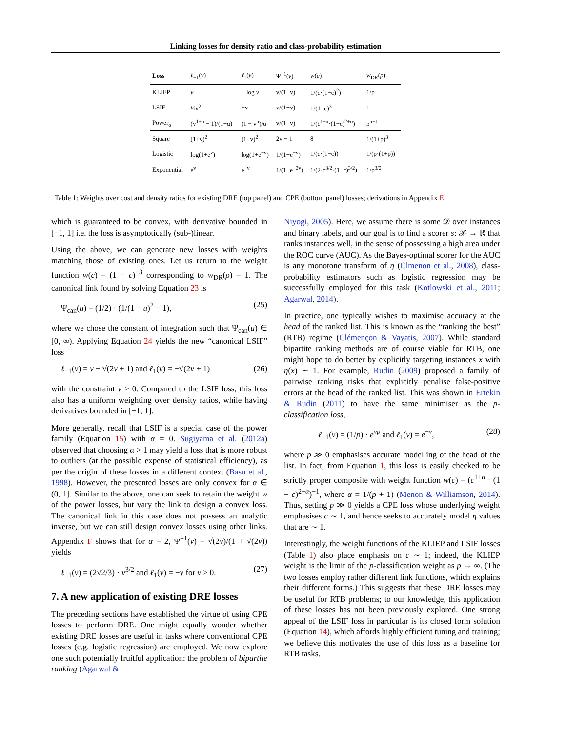Linking losses for density ratio and class-probability estimation
| Loss | ℓ<sub>−1</sub>( v ) | ℓ<sub>1</sub>( v ) | Ψ<sup>−1</sup>( v ) | w ( c ) | w<sub>DR</sub>( ρ ) |
| KLIEP | v | − log v | v/(1+v) | 1/(c·(1−c)<sup>2</sup>) | 1/ρ |
| LSIF | ½v<sup>2</sup> | −v | v/(1+v) | 1/(1−c)<sup>3</sup> | 1 |
| Power<sub>α</sub> | (v<sup>1+α</sup> − 1)/(1+α) | (1 − v<sup>α</sup>)/α | v/(1+v) | 1/(c<sup>1−α</sup>·(1−c)<sup>2+α</sup>) | ρ<sup>α−1</sup> |
| Square | (1+v)<sup>2</sup> | (1−v)<sup>2</sup> | 2v − 1 | 8 | 1/(1+ρ)<sup>3</sup> |
| Logistic | log(1+e<sup>v</sup>) | log(1+e<sup>−v</sup>) | 1/(1+e<sup>−v</sup>) | 1/(c·(1−c)) | 1/(ρ·(1+ρ)) |
| Exponential | e<sup>v</sup> | e<sup>−v</sup> | 1/(1+e<sup>−2v</sup>) | 1/(2·c<sup>3/2</sup>·(1−c)<sup>3/2</sup>) | 1/ρ<sup>3/2</sup> |
Table 1: Weights over cost and density ratios for existing DRE (top panel) and CPE (bottom panel) losses; derivations in Appendix E.
which is guaranteed to be convex, with derivative bounded in [−1, 1] i.e. the loss is asymptotically (sub-)linear.
Using the above, we can generate new losses with weights matching those of existing ones. Let us return to the weight function w(c) = (1 − c)<sup>−3</sup> corresponding to w<sub>DR</sub>(ρ) = 1. The canonical link found by solving Equation 23 is
Ψ<sub>can</sub>(u) = (1/2) · (1/(1 − u)<sup>2</sup> − 1), (25)
where we chose the constant of integration such that Ψ<sub>can</sub>(u) ∈ [0, ∞). Applying Equation 24 yields the new “canonical LSIF” loss
ℓ<sub>−1</sub>(v) = v − √(2v + 1) and ℓ<sub>1</sub>(v) = −√(2v + 1) (26)
with the constraint v ≥ 0. Compared to the LSIF loss, this loss also has a uniform weighting over density ratios, while having derivatives bounded in [−1, 1].
More generally, recall that LSIF is a special case of the power family (Equation 15) with α = 0. Sugiyama et al. (2012a) observed that choosing α > 1 may yield a loss that is more robust to outliers (at the possible expense of statistical efficiency), as per the origin of these losses in a different context (Basu et al., 1998). However, the presented losses are only convex for α ∈ (0, 1]. Similar to the above, one can seek to retain the weight w of the power losses, but vary the link to design a convex loss. The canonical link in this case does not possess an analytic inverse, but we can still design convex losses using other links. Appendix F shows that for α = 2, Ψ<sup>−1</sup>(v) = √(2v)/(1 + √(2v)) yields
ℓ<sub>−1</sub>(v) = (2√2/3) · v<sup>3/2</sup> and ℓ<sub>1</sub>(v) = −v for v ≥ 0. (27)
7. A new application of existing DRE losses
The preceding sections have established the virtue of using CPE losses to perform DRE. One might equally wonder whether existing DRE losses are useful in tasks where conventional CPE losses (e.g. logistic regression) are employed. We now explore one such potentially fruitful application: the problem of bipartite ranking (Agarwal &
Niyogi, 2005). Here, we assume there is some 𝒟 over instances and binary labels, and our goal is to find a scorer s: 𝒳 → ℝ that ranks instances well, in the sense of possessing a high area under the ROC curve (AUC). As the Bayes-optimal scorer for the AUC is any monotone transform of η (Clmenon et al., 2008), class-probability estimators such as logistic regression may be successfully employed for this task (Kotlowski et al., 2011; Agarwal, 2014).
In practice, one typically wishes to maximise accuracy at the head of the ranked list. This is known as the “ranking the best” (RTB) regime (Clémençon & Vayatis, 2007). While standard bipartite ranking methods are of course viable for RTB, one might hope to do better by explicitly targeting instances x with η(x) ∼ 1. For example, Rudin (2009) proposed a family of pairwise ranking risks that explicitly penalise false-positive errors at the head of the ranked list. This was shown in Ertekin & Rudin (2011) to have the same minimiser as the p-classification loss,
ℓ<sub>−1</sub>(v) = (1/p) · e<sup>vp</sup> and ℓ<sub>1</sub>(v) = e<sup>−v</sup>, (28)
where p ≫ 0 emphasises accurate modelling of the head of the list. In fact, from Equation 1, this loss is easily checked to be strictly proper composite with weight function w(c) = (c<sup>1+α</sup> · (1 − c)<sup>2−α</sup>)<sup>−1</sup>, where α = 1/(p + 1) (Menon & Williamson, 2014). Thus, setting p ≫ 0 yields a CPE loss whose underlying weight emphasises c ∼ 1, and hence seeks to accurately model η values that are ∼ 1.
Interestingly, the weight functions of the KLIEP and LSIF losses (Table 1) also place emphasis on c ∼ 1; indeed, the KLIEP weight is the limit of the p-classification weight as p → ∞. (The two losses employ rather different link functions, which explains their different forms.) This suggests that these DRE losses may be useful for RTB problems; to our knowledge, this application of these losses has not been previously explored. One strong appeal of the LSIF loss in particular is its closed form solution (Equation 14), which affords highly efficient tuning and training; we believe this motivates the use of this loss as a baseline for RTB tasks.